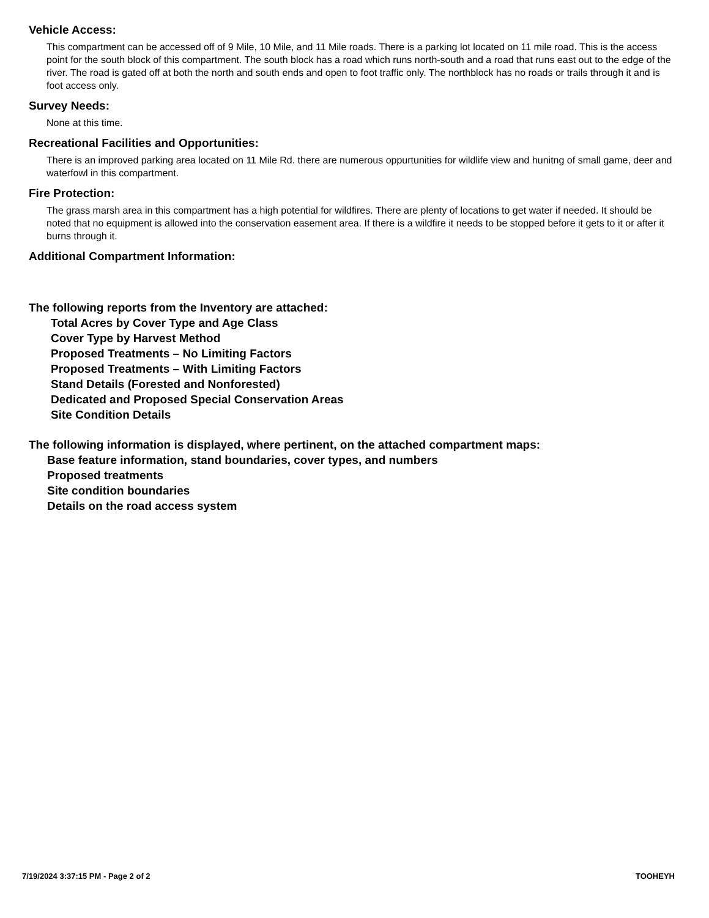Vehicle Access:
This compartment can be accessed off of 9 Mile, 10 Mile, and 11 Mile roads. There is a parking lot located on 11 mile road. This is the access point for the south block of this compartment. The south block has a road which runs north-south and a road that runs east out to the edge of the river. The road is gated off at both the north and south ends and open to foot traffic only. The northblock has no roads or trails through it and is foot access only.
Survey Needs:
None at this time.
Recreational Facilities and Opportunities:
There is an improved parking area located on 11 Mile Rd. there are numerous oppurtunities for wildlife view and hunitng of small game, deer and waterfowl in this compartment.
Fire Protection:
The grass marsh area in this compartment has a high potential for wildfires. There are plenty of locations to get water if needed. It should be noted that no equipment is allowed into the conservation easement area. If there is a wildfire it needs to be stopped before it gets to it or after it burns through it.
Additional Compartment Information:
The following reports from the Inventory are attached:
Total Acres by Cover Type and Age Class
Cover Type by Harvest Method
Proposed Treatments – No Limiting Factors
Proposed Treatments – With Limiting Factors
Stand Details (Forested and Nonforested)
Dedicated and Proposed Special Conservation Areas
Site Condition Details
The following information is displayed, where pertinent, on the attached compartment maps:
Base feature information, stand boundaries, cover types, and numbers
Proposed treatments
Site condition boundaries
Details on the road access system
7/19/2024 3:37:15 PM - Page 2 of 2 TOOHEYH